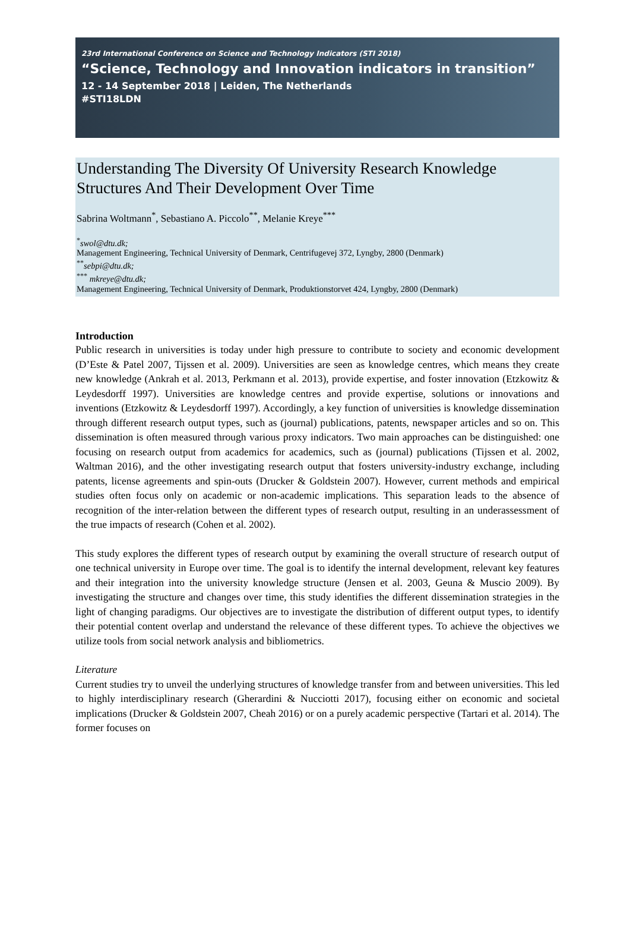23rd International Conference on Science and Technology Indicators (STI 2018)
“Science, Technology and Innovation indicators in transition”
12 - 14 September 2018 | Leiden, The Netherlands
#STI18LDN
Understanding The Diversity Of University Research Knowledge Structures And Their Development Over Time
Sabrina Woltmann<sup>*</sup>, Sebastiano A. Piccolo<sup>**</sup>, Melanie Kreye<sup>***</sup>
<sup>*</sup> swol@dtu.dk;
Management Engineering, Technical University of Denmark, Centrifugevej 372, Lyngby, 2800 (Denmark)
<sup>**</sup> sebpi@dtu.dk;
<sup>***</sup> mkreye@dtu.dk;
Management Engineering, Technical University of Denmark, Produktionstorvet 424, Lyngby, 2800 (Denmark)
Introduction
Public research in universities is today under high pressure to contribute to society and economic development (D’Este & Patel 2007, Tijssen et al. 2009). Universities are seen as knowledge centres, which means they create new knowledge (Ankrah et al. 2013, Perkmann et al. 2013), provide expertise, and foster innovation (Etzkowitz & Leydesdorff 1997). Universities are knowledge centres and provide expertise, solutions or innovations and inventions (Etzkowitz & Leydesdorff 1997). Accordingly, a key function of universities is knowledge dissemination through different research output types, such as (journal) publications, patents, newspaper articles and so on. This dissemination is often measured through various proxy indicators. Two main approaches can be distinguished: one focusing on research output from academics for academics, such as (journal) publications (Tijssen et al. 2002, Waltman 2016), and the other investigating research output that fosters university-industry exchange, including patents, license agreements and spin-outs (Drucker & Goldstein 2007). However, current methods and empirical studies often focus only on academic or non-academic implications. This separation leads to the absence of recognition of the inter-relation between the different types of research output, resulting in an underassessment of the true impacts of research (Cohen et al. 2002).
This study explores the different types of research output by examining the overall structure of research output of one technical university in Europe over time. The goal is to identify the internal development, relevant key features and their integration into the university knowledge structure (Jensen et al. 2003, Geuna & Muscio 2009). By investigating the structure and changes over time, this study identifies the different dissemination strategies in the light of changing paradigms. Our objectives are to investigate the distribution of different output types, to identify their potential content overlap and understand the relevance of these different types. To achieve the objectives we utilize tools from social network analysis and bibliometrics.
Literature
Current studies try to unveil the underlying structures of knowledge transfer from and between universities. This led to highly interdisciplinary research (Gherardini & Nucciotti 2017), focusing either on economic and societal implications (Drucker & Goldstein 2007, Cheah 2016) or on a purely academic perspective (Tartari et al. 2014). The former focuses on